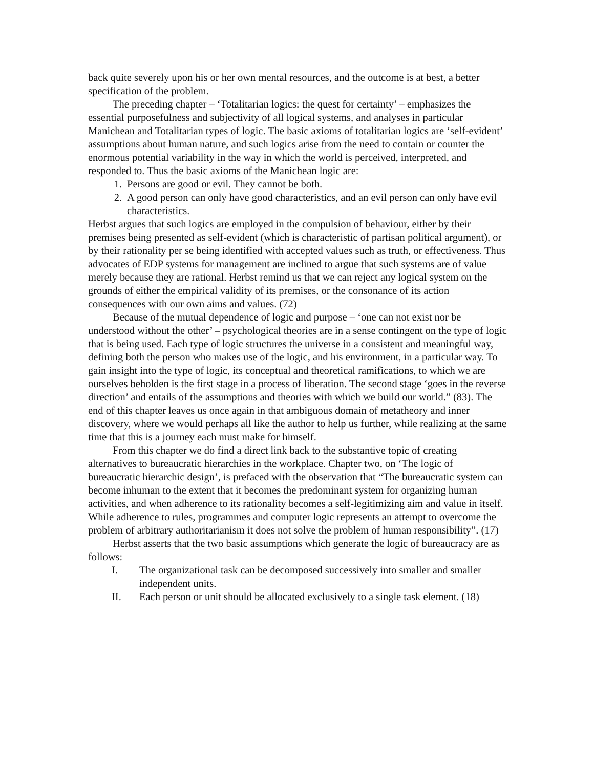back quite severely upon his or her own mental resources, and the outcome is at best, a better specification of the problem.
The preceding chapter – ‘Totalitarian logics: the quest for certainty’ – emphasizes the essential purposefulness and subjectivity of all logical systems, and analyses in particular Manichean and Totalitarian types of logic. The basic axioms of totalitarian logics are ‘self-evident’ assumptions about human nature, and such logics arise from the need to contain or counter the enormous potential variability in the way in which the world is perceived, interpreted, and responded to. Thus the basic axioms of the Manichean logic are:
1. Persons are good or evil. They cannot be both.
2. A good person can only have good characteristics, and an evil person can only have evil characteristics.
Herbst argues that such logics are employed in the compulsion of behaviour, either by their premises being presented as self-evident (which is characteristic of partisan political argument), or by their rationality per se being identified with accepted values such as truth, or effectiveness. Thus advocates of EDP systems for management are inclined to argue that such systems are of value merely because they are rational. Herbst remind us that we can reject any logical system on the grounds of either the empirical validity of its premises, or the consonance of its action consequences with our own aims and values. (72)
Because of the mutual dependence of logic and purpose – ‘one can not exist nor be understood without the other’ – psychological theories are in a sense contingent on the type of logic that is being used. Each type of logic structures the universe in a consistent and meaningful way, defining both the person who makes use of the logic, and his environment, in a particular way. To gain insight into the type of logic, its conceptual and theoretical ramifications, to which we are ourselves beholden is the first stage in a process of liberation. The second stage ‘goes in the reverse direction’ and entails of the assumptions and theories with which we build our world.” (83). The end of this chapter leaves us once again in that ambiguous domain of metatheory and inner discovery, where we would perhaps all like the author to help us further, while realizing at the same time that this is a journey each must make for himself.
From this chapter we do find a direct link back to the substantive topic of creating alternatives to bureaucratic hierarchies in the workplace. Chapter two, on ‘The logic of bureaucratic hierarchic design’, is prefaced with the observation that “The bureaucratic system can become inhuman to the extent that it becomes the predominant system for organizing human activities, and when adherence to its rationality becomes a self-legitimizing aim and value in itself. While adherence to rules, programmes and computer logic represents an attempt to overcome the problem of arbitrary authoritarianism it does not solve the problem of human responsibility”. (17)
Herbst asserts that the two basic assumptions which generate the logic of bureaucracy are as follows:
I. The organizational task can be decomposed successively into smaller and smaller independent units.
II. Each person or unit should be allocated exclusively to a single task element. (18)